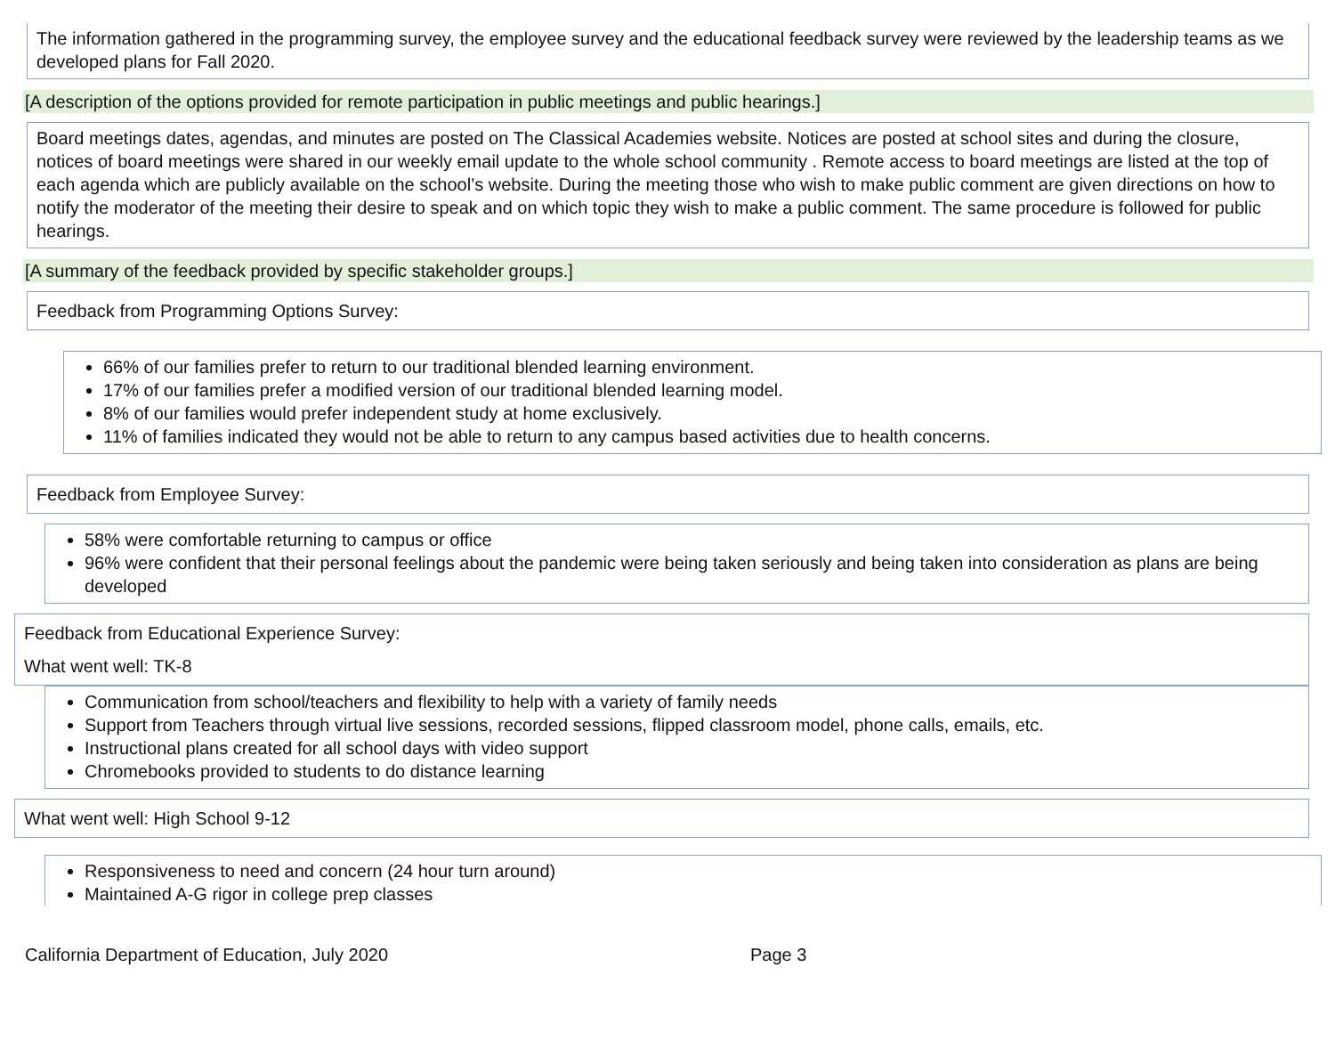The information gathered in the programming survey, the employee survey and the educational feedback survey were reviewed by the leadership teams as we developed plans for Fall 2020.
[A description of the options provided for remote participation in public meetings and public hearings.]
Board meetings dates, agendas, and minutes are posted on The Classical Academies website. Notices are posted at school sites and during the closure, notices of board meetings were shared in our weekly email update to the whole school community . Remote access to board meetings are listed at the top of each agenda which are publicly available on the school’s website. During the meeting those who wish to make public comment are given directions on how to notify the moderator of the meeting their desire to speak and on which topic they wish to make a public comment. The same procedure is followed for public hearings.
[A summary of the feedback provided by specific stakeholder groups.]
Feedback from Programming Options Survey:
66% of our families prefer to return to our traditional blended learning environment.
17% of our families prefer a modified version of our traditional blended learning model.
8% of our families would prefer independent study at home exclusively.
11% of families indicated they would not be able to return to any campus based activities due to health concerns.
Feedback from Employee Survey:
58% were comfortable returning to campus or office
96% were confident that their personal feelings about the pandemic were being taken seriously and being taken into consideration as plans are being developed
Feedback from Educational Experience Survey:
What went well: TK-8
Communication from school/teachers and flexibility to help with a variety of family needs
Support from Teachers through virtual live sessions, recorded sessions, flipped classroom model, phone calls, emails, etc.
Instructional plans created for all school days with video support
Chromebooks provided to students to do distance learning
What went well: High School 9-12
Responsiveness to need and concern (24 hour turn around)
Maintained A-G rigor in college prep classes
California Department of Education, July 2020 Page 3